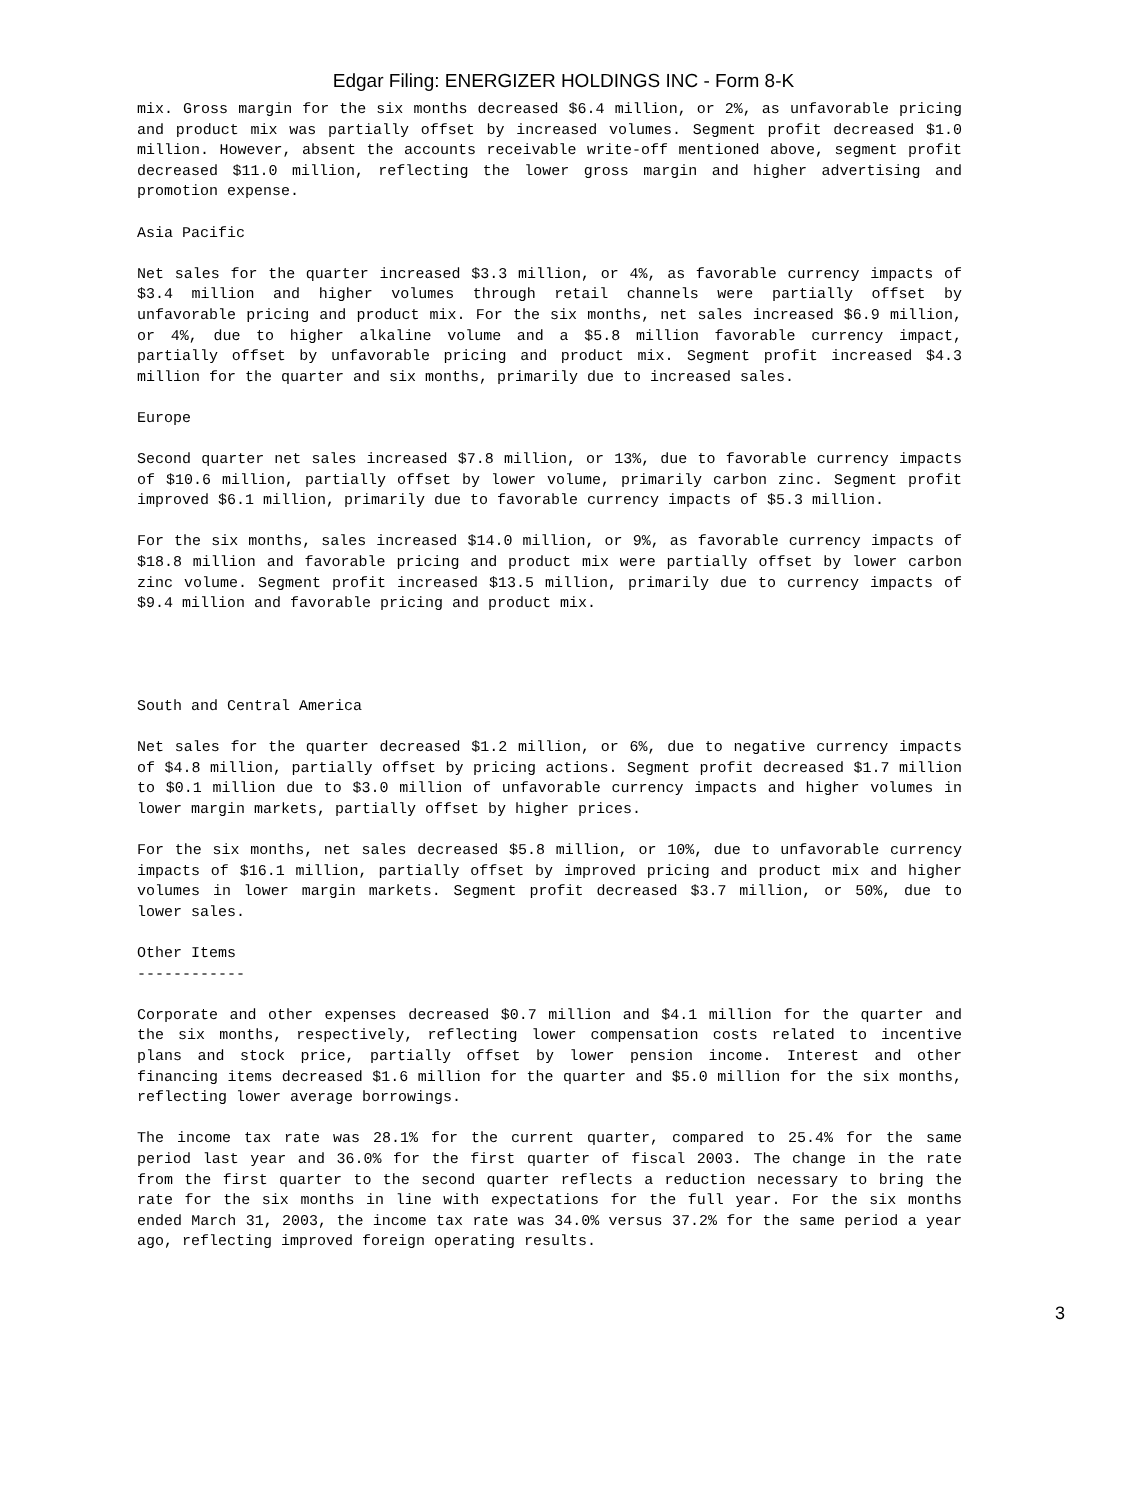Edgar Filing: ENERGIZER HOLDINGS INC - Form 8-K
mix. Gross margin for the six months decreased $6.4 million, or 2%, as unfavorable pricing and product mix was partially offset by increased volumes. Segment profit decreased $1.0 million. However, absent the accounts receivable write-off mentioned above, segment profit decreased $11.0 million, reflecting the lower gross margin and higher advertising and promotion expense.
Asia Pacific
Net sales for the quarter increased $3.3 million, or 4%, as favorable currency impacts of $3.4 million and higher volumes through retail channels were partially offset by unfavorable pricing and product mix. For the six months, net sales increased $6.9 million, or 4%, due to higher alkaline volume and a $5.8 million favorable currency impact, partially offset by unfavorable pricing and product mix. Segment profit increased $4.3 million for the quarter and six months, primarily due to increased sales.
Europe
Second quarter net sales increased $7.8 million, or 13%, due to favorable currency impacts of $10.6 million, partially offset by lower volume, primarily carbon zinc. Segment profit improved $6.1 million, primarily due to favorable currency impacts of $5.3 million.
For the six months, sales increased $14.0 million, or 9%, as favorable currency impacts of $18.8 million and favorable pricing and product mix were partially offset by lower carbon zinc volume. Segment profit increased $13.5 million, primarily due to currency impacts of $9.4 million and favorable pricing and product mix.
South and Central America
Net sales for the quarter decreased $1.2 million, or 6%, due to negative currency impacts of $4.8 million, partially offset by pricing actions. Segment profit decreased $1.7 million to $0.1 million due to $3.0 million of unfavorable currency impacts and higher volumes in lower margin markets, partially offset by higher prices.
For the six months, net sales decreased $5.8 million, or 10%, due to unfavorable currency impacts of $16.1 million, partially offset by improved pricing and product mix and higher volumes in lower margin markets. Segment profit decreased $3.7 million, or 50%, due to lower sales.
Other Items
------------
Corporate and other expenses decreased $0.7 million and $4.1 million for the quarter and the six months, respectively, reflecting lower compensation costs related to incentive plans and stock price, partially offset by lower pension income. Interest and other financing items decreased $1.6 million for the quarter and $5.0 million for the six months, reflecting lower average borrowings.
The income tax rate was 28.1% for the current quarter, compared to 25.4% for the same period last year and 36.0% for the first quarter of fiscal 2003. The change in the rate from the first quarter to the second quarter reflects a reduction necessary to bring the rate for the six months in line with expectations for the full year. For the six months ended March 31, 2003, the income tax rate was 34.0% versus 37.2% for the same period a year ago, reflecting improved foreign operating results.
3